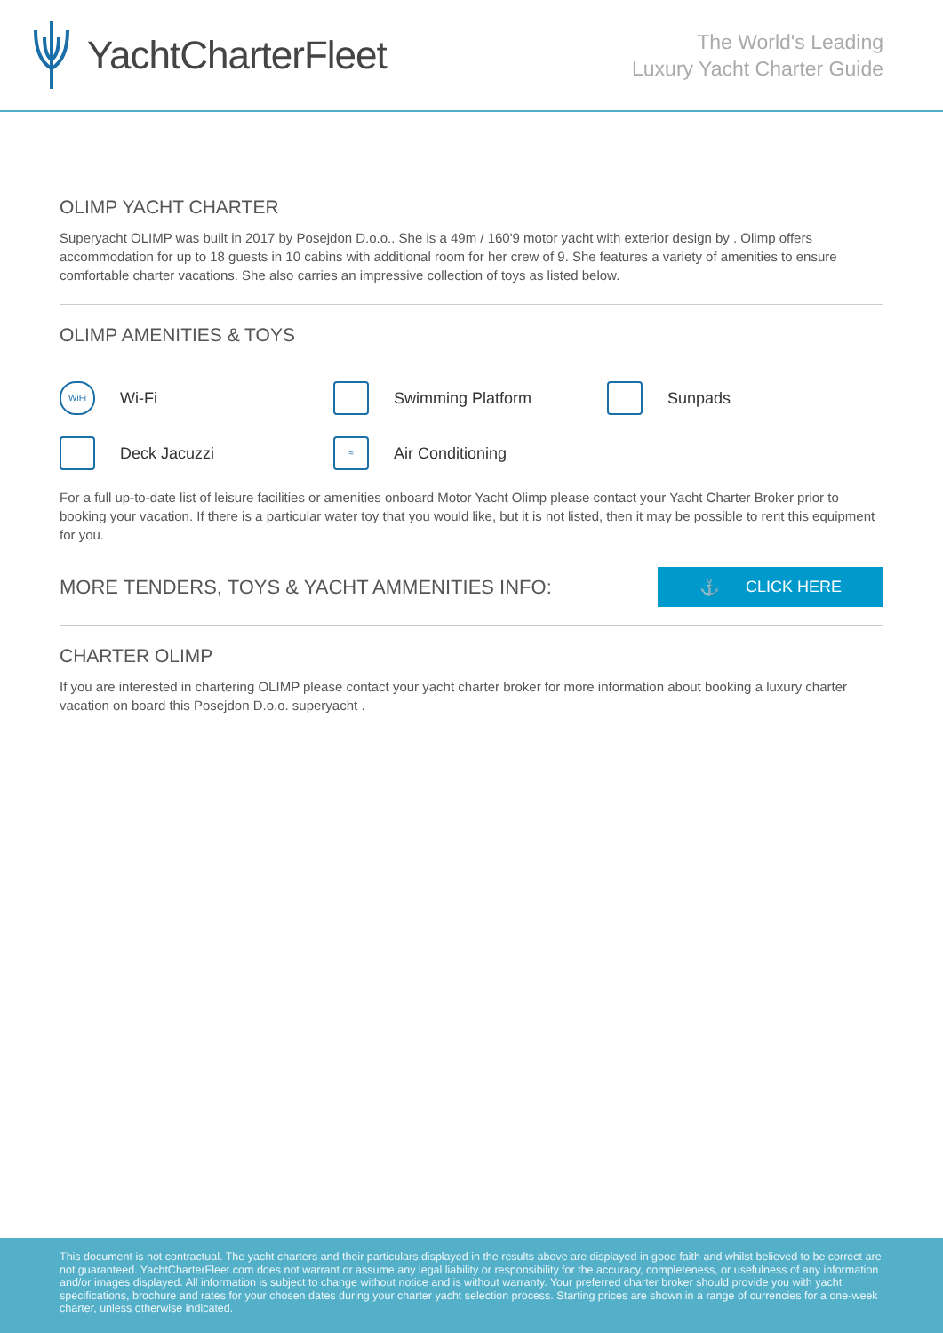YachtCharterFleet
The World's Leading
Luxury Yacht Charter Guide
OLIMP YACHT CHARTER
Superyacht OLIMP was built in 2017 by Posejdon D.o.o.. She is a 49m / 160'9 motor yacht with exterior design by . Olimp offers accommodation for up to 18 guests in 10 cabins with additional room for her crew of 9. She features a variety of amenities to ensure comfortable charter vacations. She also carries an impressive collection of toys as listed below.
OLIMP AMENITIES & TOYS
WiFi Wi-Fi
Swimming Platform
Sunpads
Deck Jacuzzi
≈ Air Conditioning
For a full up-to-date list of leisure facilities or amenities onboard Motor Yacht Olimp please contact your Yacht Charter Broker prior to booking your vacation. If there is a particular water toy that you would like, but it is not listed, then it may be possible to rent this equipment for you.
MORE TENDERS, TOYS & YACHT AMMENITIES INFO:
⚓ CLICK HERE
CHARTER OLIMP
If you are interested in chartering OLIMP please contact your yacht charter broker for more information about booking a luxury charter vacation on board this Posejdon D.o.o. superyacht .
This document is not contractual. The yacht charters and their particulars displayed in the results above are displayed in good faith and whilst believed to be correct are not guaranteed. YachtCharterFleet.com does not warrant or assume any legal liability or responsibility for the accuracy, completeness, or usefulness of any information and/or images displayed. All information is subject to change without notice and is without warranty. Your preferred charter broker should provide you with yacht specifications, brochure and rates for your chosen dates during your charter yacht selection process. Starting prices are shown in a range of currencies for a one-week charter, unless otherwise indicated.